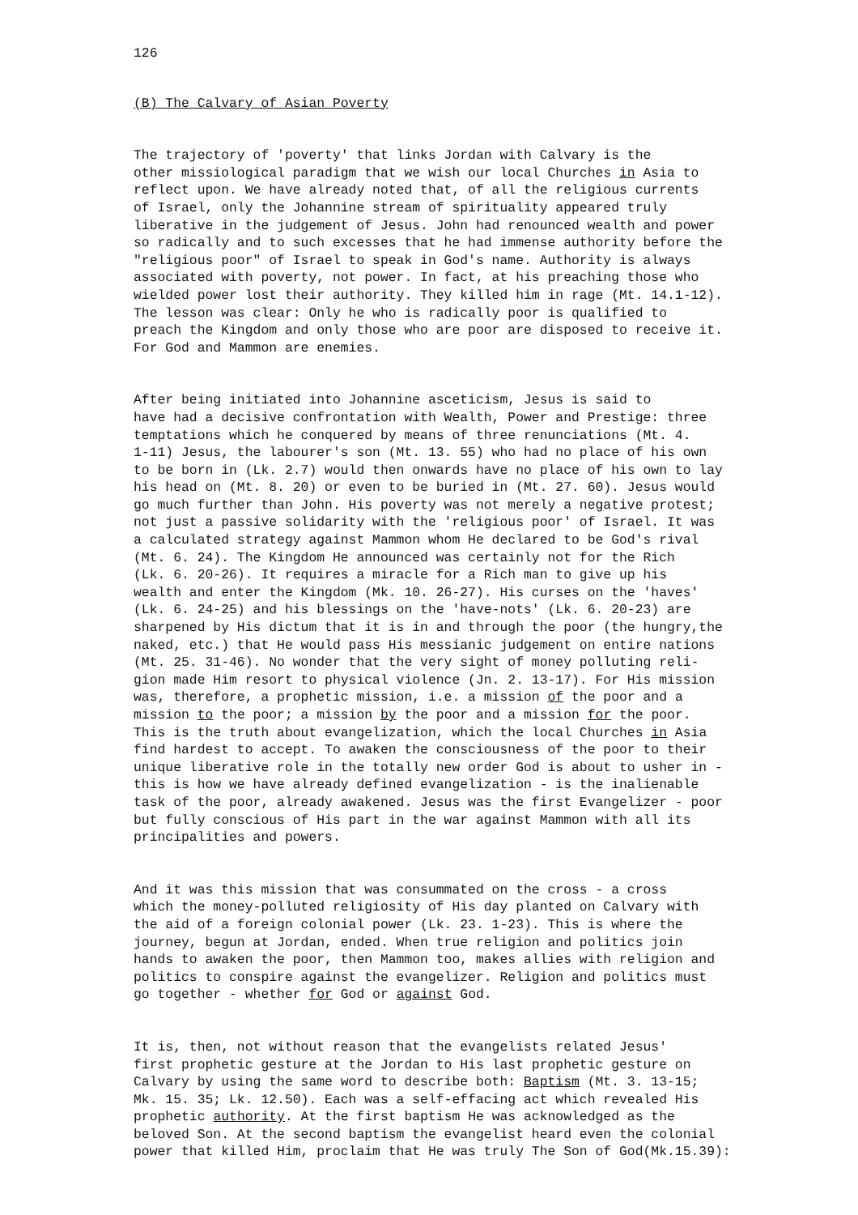126
(B) The Calvary of Asian Poverty
The trajectory of 'poverty' that links Jordan with Calvary is the other missiological paradigm that we wish our local Churches in Asia to reflect upon. We have already noted that, of all the religious currents of Israel, only the Johannine stream of spirituality appeared truly liberative in the judgement of Jesus. John had renounced wealth and power so radically and to such excesses that he had immense authority before the "religious poor" of Israel to speak in God's name. Authority is always associated with poverty, not power. In fact, at his preaching those who wielded power lost their authority. They killed him in rage (Mt. 14.1-12). The lesson was clear: Only he who is radically poor is qualified to preach the Kingdom and only those who are poor are disposed to receive it. For God and Mammon are enemies.
After being initiated into Johannine asceticism, Jesus is said to have had a decisive confrontation with Wealth, Power and Prestige: three temptations which he conquered by means of three renunciations (Mt. 4. 1-11) Jesus, the labourer's son (Mt. 13. 55) who had no place of his own to be born in (Lk. 2.7) would then onwards have no place of his own to lay his head on (Mt. 8. 20) or even to be buried in (Mt. 27. 60). Jesus would go much further than John. His poverty was not merely a negative protest; not just a passive solidarity with the 'religious poor' of Israel. It was a calculated strategy against Mammon whom He declared to be God's rival (Mt. 6. 24). The Kingdom He announced was certainly not for the Rich (Lk. 6. 20-26). It requires a miracle for a Rich man to give up his wealth and enter the Kingdom (Mk. 10. 26-27). His curses on the 'haves' (Lk. 6. 24-25) and his blessings on the 'have-nots' (Lk. 6. 20-23) are sharpened by His dictum that it is in and through the poor (the hungry,the naked, etc.) that He would pass His messianic judgement on entire nations (Mt. 25. 31-46). No wonder that the very sight of money polluting reli- gion made Him resort to physical violence (Jn. 2. 13-17). For His mission was, therefore, a prophetic mission, i.e. a mission of the poor and a mission to the poor; a mission by the poor and a mission for the poor. This is the truth about evangelization, which the local Churches in Asia find hardest to accept. To awaken the consciousness of the poor to their unique liberative role in the totally new order God is about to usher in - this is how we have already defined evangelization - is the inalienable task of the poor, already awakened. Jesus was the first Evangelizer - poor but fully conscious of His part in the war against Mammon with all its principalities and powers.
And it was this mission that was consummated on the cross - a cross which the money-polluted religiosity of His day planted on Calvary with the aid of a foreign colonial power (Lk. 23. 1-23). This is where the journey, begun at Jordan, ended. When true religion and politics join hands to awaken the poor, then Mammon too, makes allies with religion and politics to conspire against the evangelizer. Religion and politics must go together - whether for God or against God.
It is, then, not without reason that the evangelists related Jesus' first prophetic gesture at the Jordan to His last prophetic gesture on Calvary by using the same word to describe both: Baptism (Mt. 3. 13-15; Mk. 15. 35; Lk. 12.50). Each was a self-effacing act which revealed His prophetic authority. At the first baptism He was acknowledged as the beloved Son. At the second baptism the evangelist heard even the colonial power that killed Him, proclaim that He was truly The Son of God(Mk.15.39):